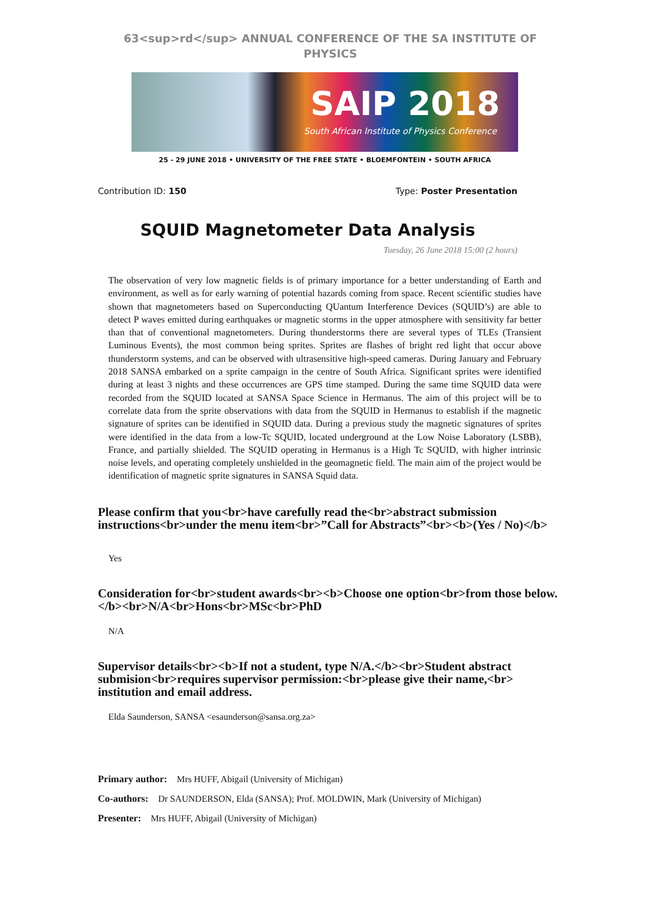63<sup>rd</sup> ANNUAL CONFERENCE OF THE SA INSTITUTE OF PHYSICS
SAIP 2018
South African Institute of Physics Conference
25 - 29 JUNE 2018 • UNIVERSITY OF THE FREE STATE • BLOEMFONTEIN • SOUTH AFRICA
Contribution ID: 150 Type: Poster Presentation
SQUID Magnetometer Data Analysis
Tuesday, 26 June 2018 15:00 (2 hours)
The observation of very low magnetic fields is of primary importance for a better understanding of Earth and environment, as well as for early warning of potential hazards coming from space. Recent scientific studies have shown that magnetometers based on Superconducting QUantum Interference Devices (SQUID’s) are able to detect P waves emitted during earthquakes or magnetic storms in the upper atmosphere with sensitivity far better than that of conventional magnetometers. During thunderstorms there are several types of TLEs (Transient Luminous Events), the most common being sprites. Sprites are flashes of bright red light that occur above thunderstorm systems, and can be observed with ultrasensitive high-speed cameras. During January and February 2018 SANSA embarked on a sprite campaign in the centre of South Africa. Significant sprites were identified during at least 3 nights and these occurrences are GPS time stamped. During the same time SQUID data were recorded from the SQUID located at SANSA Space Science in Hermanus. The aim of this project will be to correlate data from the sprite observations with data from the SQUID in Hermanus to establish if the magnetic signature of sprites can be identified in SQUID data. During a previous study the magnetic signatures of sprites were identified in the data from a low-Tc SQUID, located underground at the Low Noise Laboratory (LSBB), France, and partially shielded. The SQUID operating in Hermanus is a High Tc SQUID, with higher intrinsic noise levels, and operating completely unshielded in the geomagnetic field. The main aim of the project would be identification of magnetic sprite signatures in SANSA Squid data.
Please confirm that you<br>have carefully read the<br>abstract submission instructions<br>under the menu item<br>”Call for Abstracts”<br><b>(Yes / No)</b>
Yes
Consideration for<br>student awards<br><b>Choose one option<br>from those below.</b><br>N/A<br>Hons<br>MSc<br>PhD
N/A
Supervisor details<br><b>If not a student, type N/A.</b><br>Student abstract submision<br>requires supervisor permission:<br>please give their name,<br> institution and email address.
Elda Saunderson, SANSA <esaunderson@sansa.org.za>
Primary author: Mrs HUFF, Abigail (University of Michigan)
Co-authors: Dr SAUNDERSON, Elda (SANSA); Prof. MOLDWIN, Mark (University of Michigan)
Presenter: Mrs HUFF, Abigail (University of Michigan)